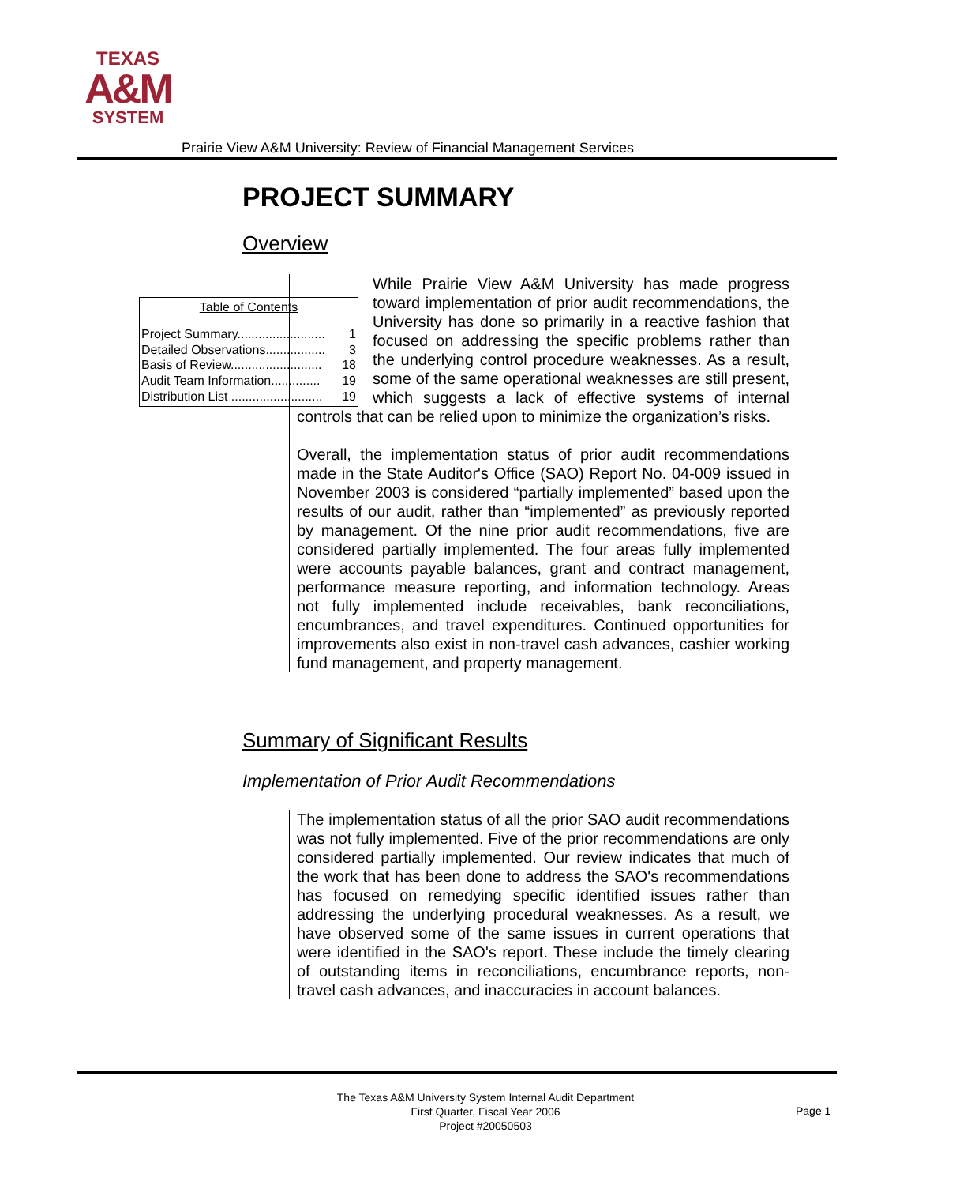TEXAS
A&M
SYSTEM
Prairie View A&M University: Review of Financial Management Services
PROJECT SUMMARY
Overview
Table of Contents
| Project Summary......................... | 1 |
| Detailed Observations................. | 3 |
| Basis of Review.......................... | 18 |
| Audit Team Information.............. | 19 |
| Distribution List .......................... | 19 |
While Prairie View A&M University has made progress toward implementation of prior audit recommendations, the University has done so primarily in a reactive fashion that focused on addressing the specific problems rather than the underlying control procedure weaknesses. As a result, some of the same operational weaknesses are still present, which suggests a lack of effective systems of internal controls that can be relied upon to minimize the organization’s risks.
Overall, the implementation status of prior audit recommendations made in the State Auditor's Office (SAO) Report No. 04-009 issued in November 2003 is considered “partially implemented” based upon the results of our audit, rather than “implemented” as previously reported by management. Of the nine prior audit recommendations, five are considered partially implemented. The four areas fully implemented were accounts payable balances, grant and contract management, performance measure reporting, and information technology. Areas not fully implemented include receivables, bank reconciliations, encumbrances, and travel expenditures. Continued opportunities for improvements also exist in non-travel cash advances, cashier working fund management, and property management.
Summary of Significant Results
Implementation of Prior Audit Recommendations
The implementation status of all the prior SAO audit recommendations was not fully implemented. Five of the prior recommendations are only considered partially implemented. Our review indicates that much of the work that has been done to address the SAO's recommendations has focused on remedying specific identified issues rather than addressing the underlying procedural weaknesses. As a result, we have observed some of the same issues in current operations that were identified in the SAO's report. These include the timely clearing of outstanding items in reconciliations, encumbrance reports, non-travel cash advances, and inaccuracies in account balances.
The Texas A&M University System Internal Audit Department
First Quarter, Fiscal Year 2006
Project #20050503
Page 1